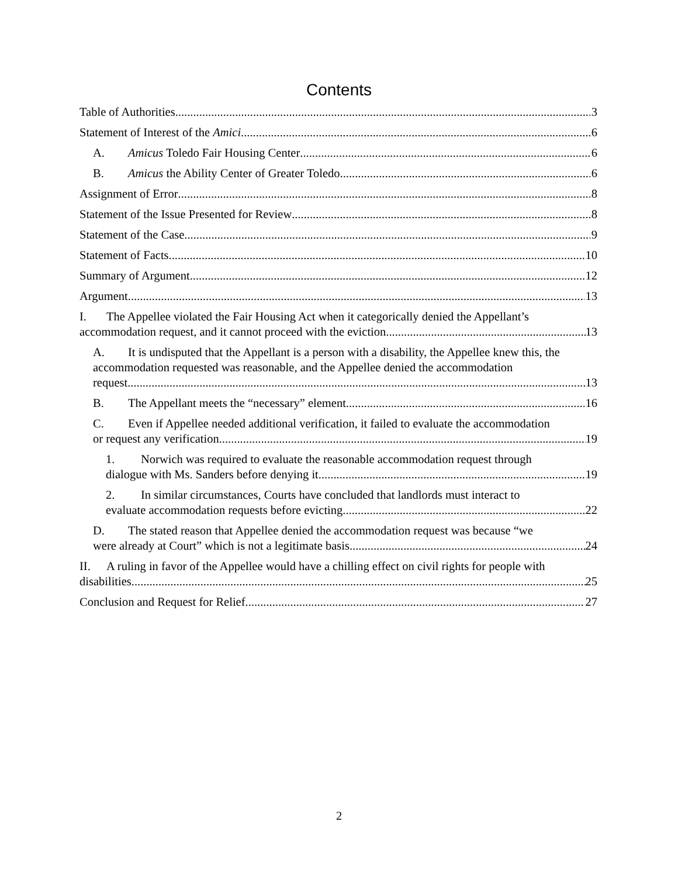Contents
Table of Authorities 3
Statement of Interest of the Amici 6
A. Amicus Toledo Fair Housing Center 6
B. Amicus the Ability Center of Greater Toledo 6
Assignment of Error 8
Statement of the Issue Presented for Review 8
Statement of the Case 9
Statement of Facts 10
Summary of Argument 12
Argument 13
I. The Appellee violated the Fair Housing Act when it categorically denied the Appellant’s
accommodation request, and it cannot proceed with the eviction. 13
A. It is undisputed that the Appellant is a person with a disability, the Appellee knew this, the accommodation requested was reasonable, and the Appellee denied the accommodation
request. 13
B. The Appellant meets the “necessary” element. 16
C. Even if Appellee needed additional verification, it failed to evaluate the accommodation
or request any verification. 19
1. Norwich was required to evaluate the reasonable accommodation request through
dialogue with Ms. Sanders before denying it. 19
2. In similar circumstances, Courts have concluded that landlords must interact to
evaluate accommodation requests before evicting. 22
D. The stated reason that Appellee denied the accommodation request was because “we
were already at Court” which is not a legitimate basis. 24
II. A ruling in favor of the Appellee would have a chilling effect on civil rights for people with
disabilities. 25
Conclusion and Request for Relief 27
2